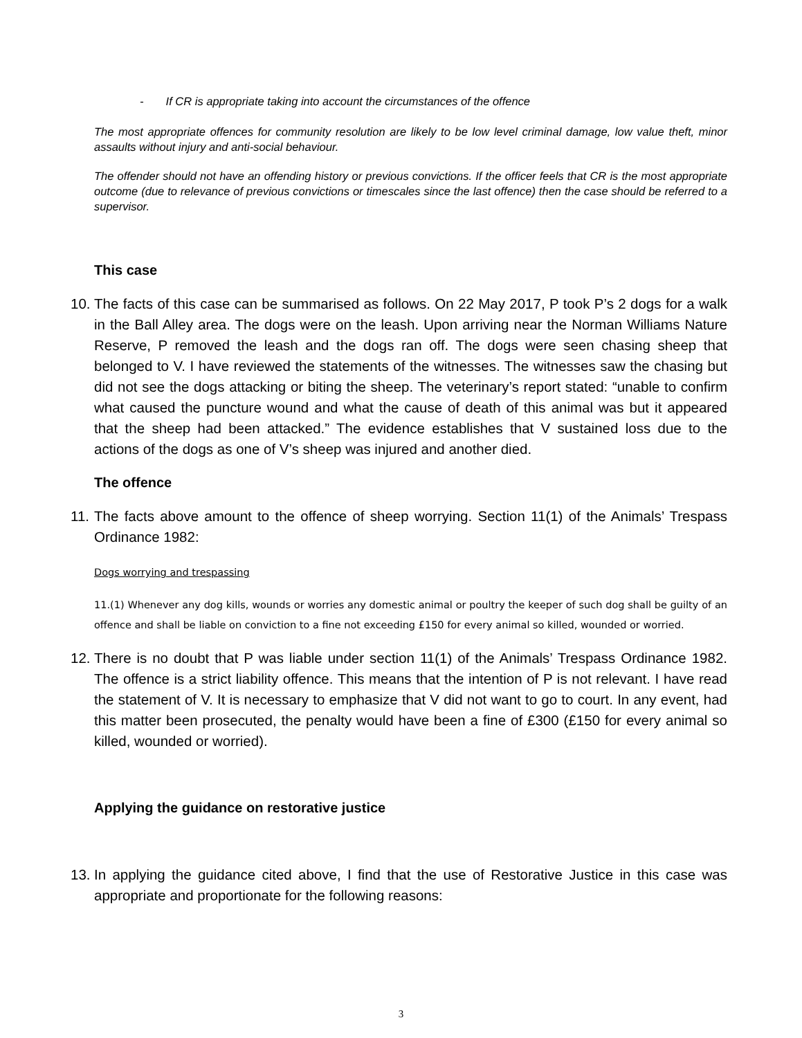- If CR is appropriate taking into account the circumstances of the offence
The most appropriate offences for community resolution are likely to be low level criminal damage, low value theft, minor assaults without injury and anti-social behaviour.
The offender should not have an offending history or previous convictions. If the officer feels that CR is the most appropriate outcome (due to relevance of previous convictions or timescales since the last offence) then the case should be referred to a supervisor.
This case
10. The facts of this case can be summarised as follows. On 22 May 2017, P took P’s 2 dogs for a walk in the Ball Alley area. The dogs were on the leash. Upon arriving near the Norman Williams Nature Reserve, P removed the leash and the dogs ran off. The dogs were seen chasing sheep that belonged to V. I have reviewed the statements of the witnesses. The witnesses saw the chasing but did not see the dogs attacking or biting the sheep. The veterinary’s report stated: “unable to confirm what caused the puncture wound and what the cause of death of this animal was but it appeared that the sheep had been attacked.” The evidence establishes that V sustained loss due to the actions of the dogs as one of V’s sheep was injured and another died.
The offence
11. The facts above amount to the offence of sheep worrying. Section 11(1) of the Animals’ Trespass Ordinance 1982:
Dogs worrying and trespassing
11.(1) Whenever any dog kills, wounds or worries any domestic animal or poultry the keeper of such dog shall be guilty of an offence and shall be liable on conviction to a fine not exceeding £150 for every animal so killed, wounded or worried.
12. There is no doubt that P was liable under section 11(1) of the Animals’ Trespass Ordinance 1982. The offence is a strict liability offence. This means that the intention of P is not relevant. I have read the statement of V. It is necessary to emphasize that V did not want to go to court. In any event, had this matter been prosecuted, the penalty would have been a fine of £300 (£150 for every animal so killed, wounded or worried).
Applying the guidance on restorative justice
13. In applying the guidance cited above, I find that the use of Restorative Justice in this case was appropriate and proportionate for the following reasons:
3